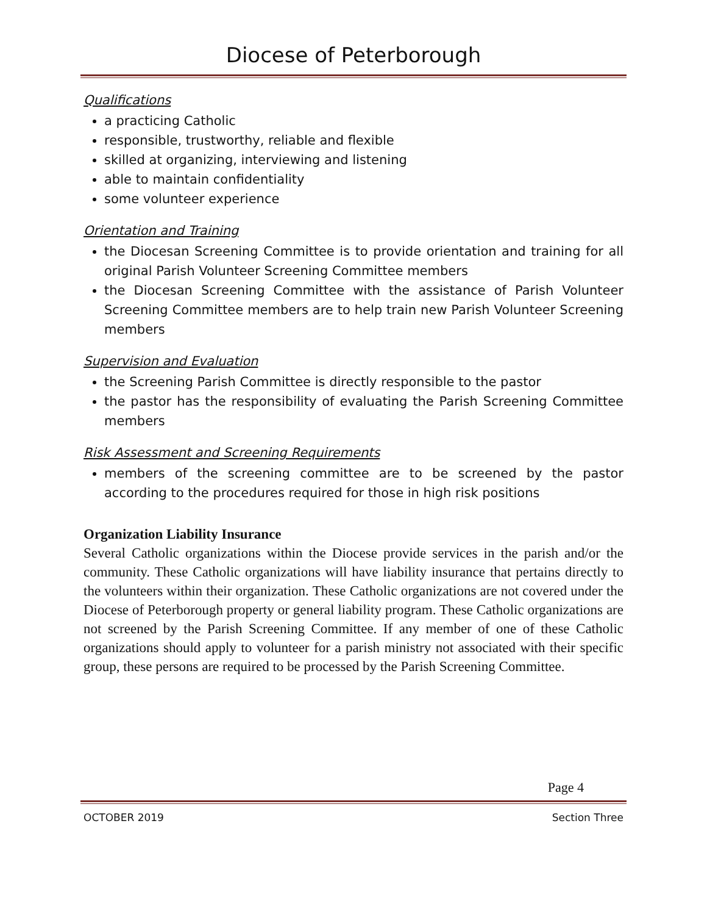Diocese of Peterborough
Qualifications
a practicing Catholic
responsible, trustworthy, reliable and flexible
skilled at organizing, interviewing and listening
able to maintain confidentiality
some volunteer experience
Orientation and Training
the Diocesan Screening Committee is to provide orientation and training for all original Parish Volunteer Screening Committee members
the Diocesan Screening Committee with the assistance of Parish Volunteer Screening Committee members are to help train new Parish Volunteer Screening members
Supervision and Evaluation
the Screening Parish Committee is directly responsible to the pastor
the pastor has the responsibility of evaluating the Parish Screening Committee members
Risk Assessment and Screening Requirements
members of the screening committee are to be screened by the pastor according to the procedures required for those in high risk positions
Organization Liability Insurance
Several Catholic organizations within the Diocese provide services in the parish and/or the community. These Catholic organizations will have liability insurance that pertains directly to the volunteers within their organization. These Catholic organizations are not covered under the Diocese of Peterborough property or general liability program. These Catholic organizations are not screened by the Parish Screening Committee. If any member of one of these Catholic organizations should apply to volunteer for a parish ministry not associated with their specific group, these persons are required to be processed by the Parish Screening Committee.
Page 4
OCTOBER 2019 Section Three